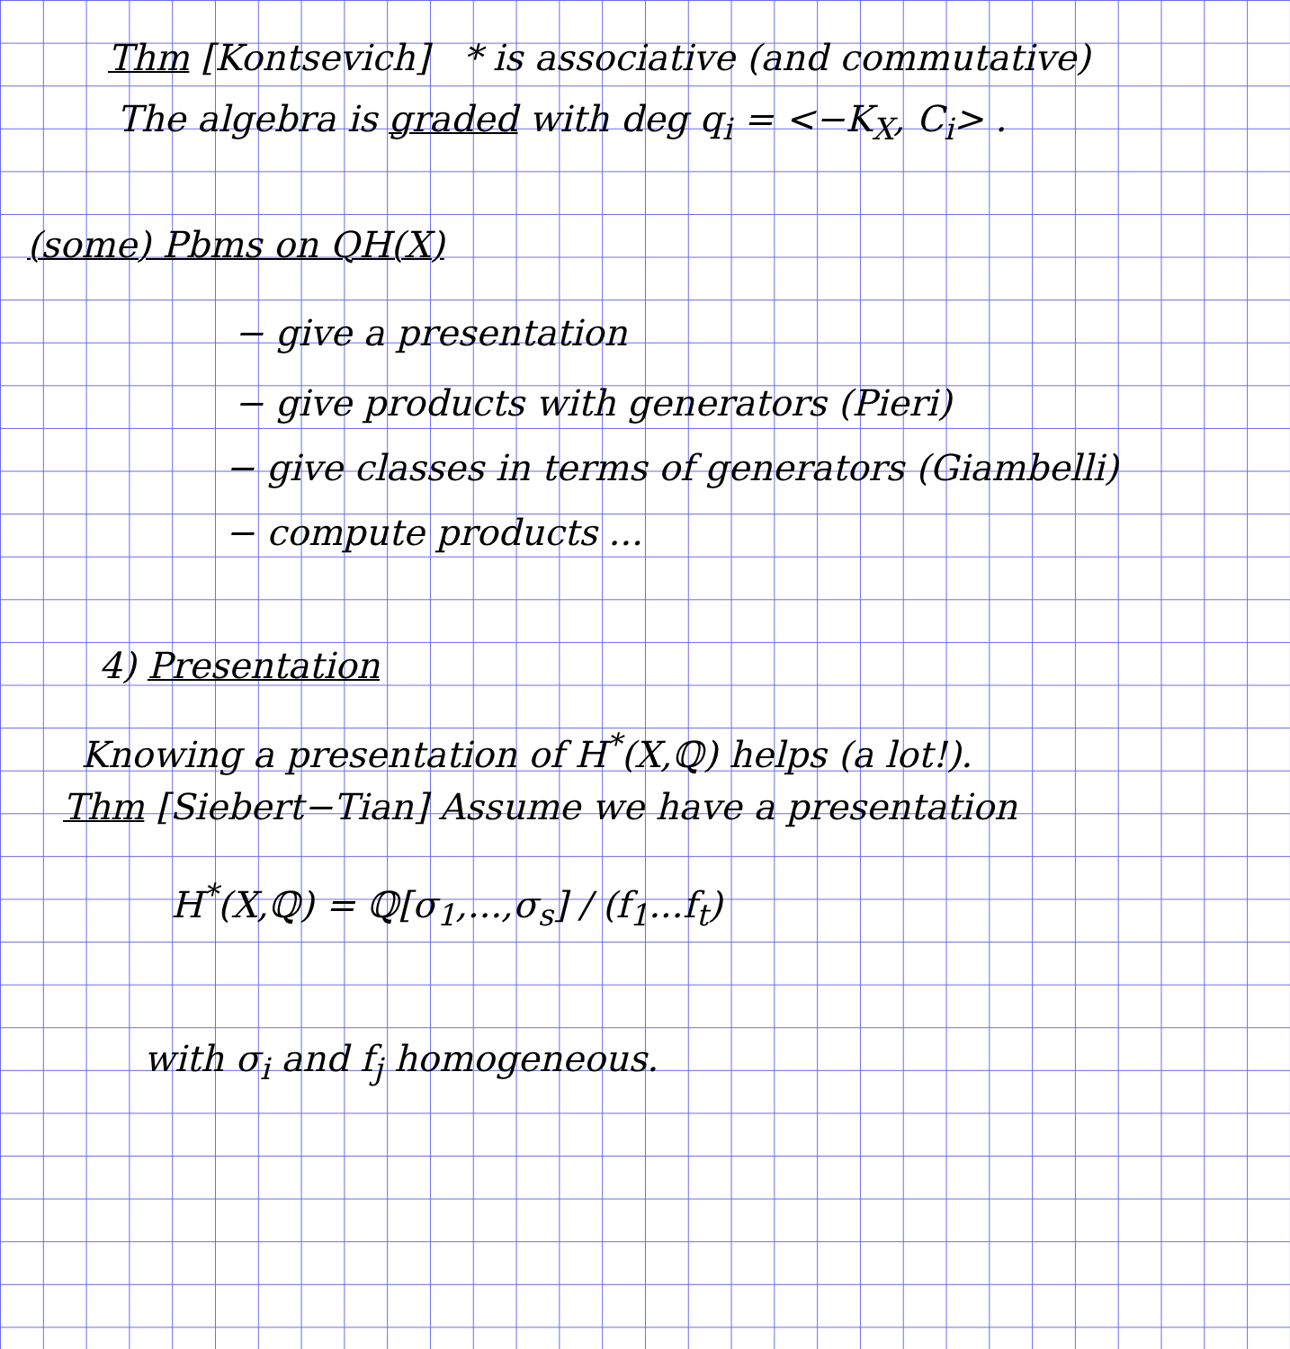Thm [Kontsevich] * is associative (and commutative)
The algebra is graded with deg q<sub>i</sub> = <−K<sub>X</sub>, C<sub>i</sub>> .
(some) Pbms on QH(X)
− give a presentation
− give products with generators (Pieri)
− give classes in terms of generators (Giambelli)
− compute products ...
4) Presentation
Knowing a presentation of H<sup>*</sup>(X,ℚ) helps (a lot!).
Thm [Siebert−Tian] Assume we have a presentation
H<sup>*</sup>(X,ℚ) = ℚ[σ<sub>1</sub>,...,σ<sub>s</sub>] / (f<sub>1</sub>...f<sub>t</sub>)
with σ<sub>i</sub> and f<sub>j</sub> homogeneous.